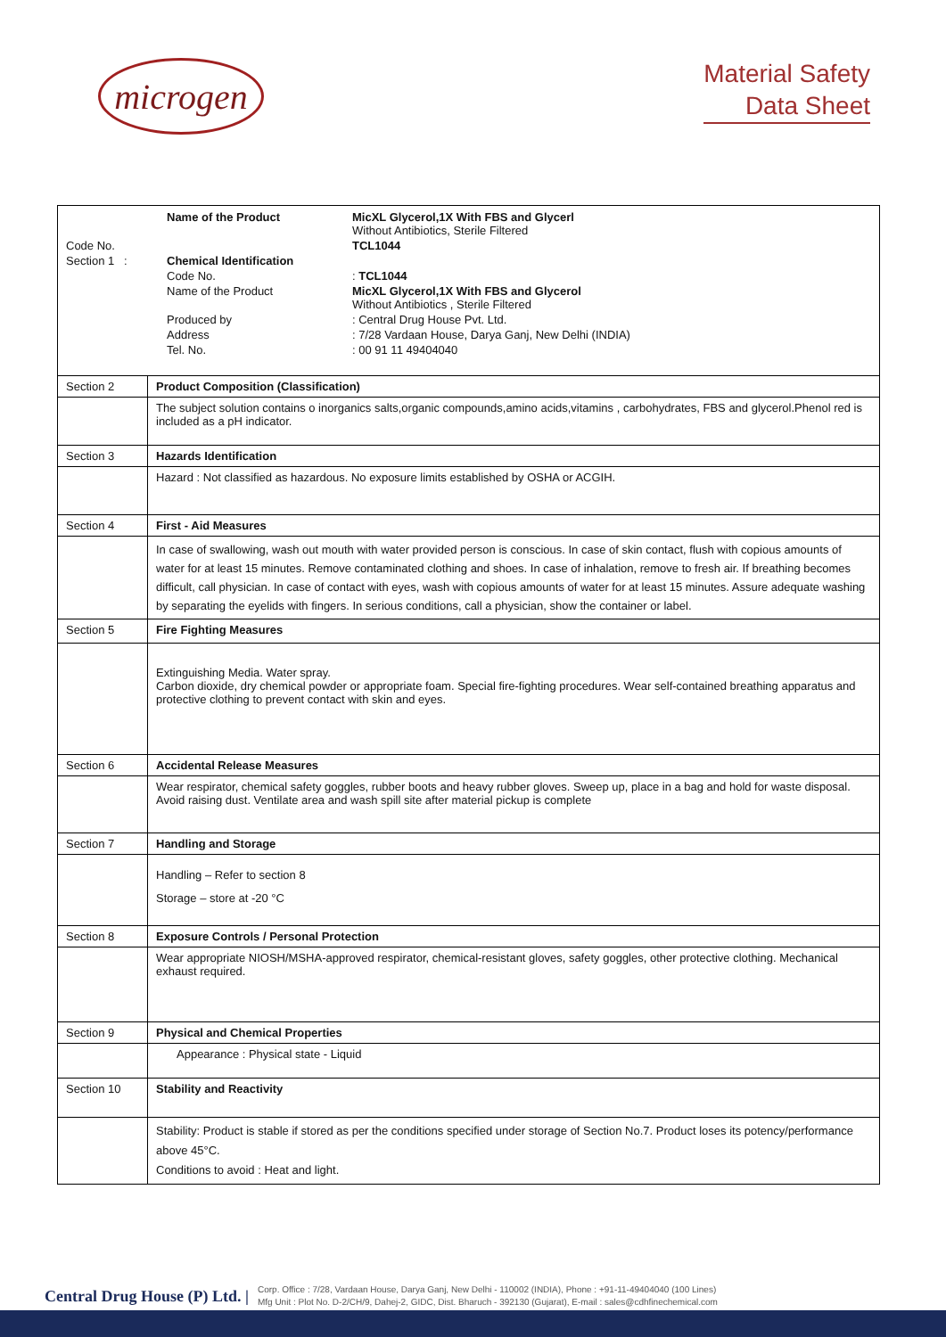microgen
Material Safety
Data Sheet
| / / Name of the Product / MicXL Glycerol,1X With FBS and Glycerl Without Antibiotics, Sterile Filtered / / Code No. / / TCL1044 / / Section 1 : / Chemical Identification / / / / Code No. / : TCL1044 / / / Name of the Product / MicXL Glycerol,1X With FBS and Glycerol Without Antibiotics , Sterile Filtered / / / Produced by / : Central Drug House Pvt. Ltd. / / / Address / : 7/28 Vardaan House, Darya Ganj, New Delhi (INDIA) / / / Tel. No. / : 00 91 11 49404040 / | |
| Section 2 | Product Composition (Classification) |
| | The subject solution contains o inorganics salts,organic compounds,amino acids,vitamins , carbohydrates, FBS and glycerol.Phenol red is included as a pH indicator. |
| Section 3 | Hazards Identification |
| | Hazard : Not classified as hazardous. No exposure limits established by OSHA or ACGIH. |
| Section 4 | First - Aid Measures |
| | In case of swallowing, wash out mouth with water provided person is conscious. In case of skin contact, flush with copious amounts of water for at least 15 minutes. Remove contaminated clothing and shoes. In case of inhalation, remove to fresh air. If breathing becomes difficult, call physician. In case of contact with eyes, wash with copious amounts of water for at least 15 minutes. Assure adequate washing by separating the eyelids with fingers. In serious conditions, call a physician, show the container or label. |
| Section 5 | Fire Fighting Measures |
| | Extinguishing Media. Water spray. Carbon dioxide, dry chemical powder or appropriate foam. Special fire-fighting procedures. Wear self-contained breathing apparatus and protective clothing to prevent contact with skin and eyes. |
| Section 6 | Accidental Release Measures |
| | Wear respirator, chemical safety goggles, rubber boots and heavy rubber gloves. Sweep up, place in a bag and hold for waste disposal. Avoid raising dust. Ventilate area and wash spill site after material pickup is complete |
| Section 7 | Handling and Storage |
| | Handling – Refer to section 8 Storage – store at -20 °C |
| Section 8 | Exposure Controls / Personal Protection |
| | Wear appropriate NIOSH/MSHA-approved respirator, chemical-resistant gloves, safety goggles, other protective clothing. Mechanical exhaust required. |
| Section 9 | Physical and Chemical Properties |
| | Appearance : Physical state - Liquid |
| Section 10 | Stability and Reactivity |
| | Stability: Product is stable if stored as per the conditions specified under storage of Section No.7. Product loses its potency/performance above 45°C. Conditions to avoid : Heat and light. |
Central Drug House (P) Ltd. | Corp. Office : 7/28, Vardaan House, Darya Ganj, New Delhi - 110002 (INDIA), Phone : +91-11-49404040 (100 Lines)
Mfg Unit : Plot No. D-2/CH/9, Dahej-2, GIDC, Dist. Bharuch - 392130 (Gujarat), E-mail : sales@cdhfinechemical.com